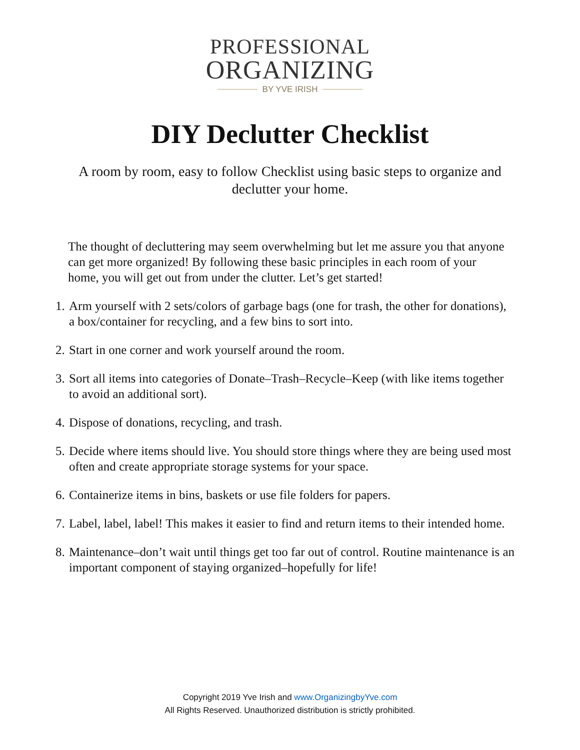PROFESSIONAL
ORGANIZING
BY YVE IRISH
DIY Declutter Checklist
A room by room, easy to follow Checklist using basic steps to organize and declutter your home.
The thought of decluttering may seem overwhelming but let me assure you that anyone can get more organized! By following these basic principles in each room of your home, you will get out from under the clutter. Let’s get started!
1. Arm yourself with 2 sets/colors of garbage bags (one for trash, the other for donations), a box/container for recycling, and a few bins to sort into.
2. Start in one corner and work yourself around the room.
3. Sort all items into categories of Donate–Trash–Recycle–Keep (with like items together to avoid an additional sort).
4. Dispose of donations, recycling, and trash.
5. Decide where items should live. You should store things where they are being used most often and create appropriate storage systems for your space.
6. Containerize items in bins, baskets or use file folders for papers.
7. Label, label, label! This makes it easier to find and return items to their intended home.
8. Maintenance–don’t wait until things get too far out of control. Routine maintenance is an important component of staying organized–hopefully for life!
Copyright 2019 Yve Irish and www.OrganizingbyYve.com
All Rights Reserved. Unauthorized distribution is strictly prohibited.